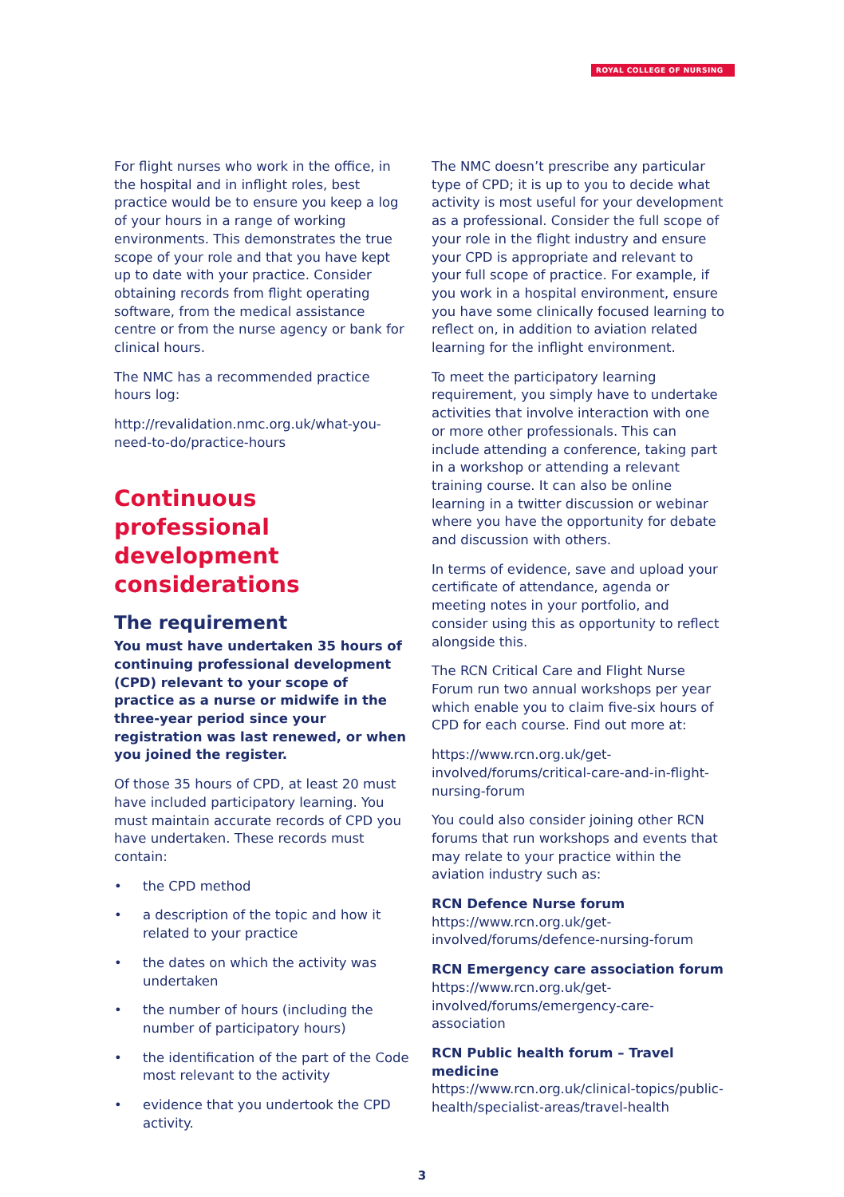ROYAL COLLEGE OF NURSING
For flight nurses who work in the office, in the hospital and in inflight roles, best practice would be to ensure you keep a log of your hours in a range of working environments. This demonstrates the true scope of your role and that you have kept up to date with your practice. Consider obtaining records from flight operating software, from the medical assistance centre or from the nurse agency or bank for clinical hours.
The NMC has a recommended practice hours log:
http://revalidation.nmc.org.uk/what-you-need-to-do/practice-hours
Continuous professional development considerations
The requirement
You must have undertaken 35 hours of continuing professional development (CPD) relevant to your scope of practice as a nurse or midwife in the three-year period since your registration was last renewed, or when you joined the register.
Of those 35 hours of CPD, at least 20 must have included participatory learning. You must maintain accurate records of CPD you have undertaken. These records must contain:
• the CPD method
• a description of the topic and how it related to your practice
• the dates on which the activity was undertaken
• the number of hours (including the number of participatory hours)
• the identification of the part of the Code most relevant to the activity
• evidence that you undertook the CPD activity.
The NMC doesn’t prescribe any particular type of CPD; it is up to you to decide what activity is most useful for your development as a professional. Consider the full scope of your role in the flight industry and ensure your CPD is appropriate and relevant to your full scope of practice. For example, if you work in a hospital environment, ensure you have some clinically focused learning to reflect on, in addition to aviation related learning for the inflight environment.
To meet the participatory learning requirement, you simply have to undertake activities that involve interaction with one or more other professionals. This can include attending a conference, taking part in a workshop or attending a relevant training course. It can also be online learning in a twitter discussion or webinar where you have the opportunity for debate and discussion with others.
In terms of evidence, save and upload your certificate of attendance, agenda or meeting notes in your portfolio, and consider using this as opportunity to reflect alongside this.
The RCN Critical Care and Flight Nurse Forum run two annual workshops per year which enable you to claim five-six hours of CPD for each course. Find out more at:
https://www.rcn.org.uk/get-involved/forums/critical-care-and-in-flight-nursing-forum
You could also consider joining other RCN forums that run workshops and events that may relate to your practice within the aviation industry such as:
RCN Defence Nurse forum
https://www.rcn.org.uk/get-involved/forums/defence-nursing-forum
RCN Emergency care association forum
https://www.rcn.org.uk/get-involved/forums/emergency-care-association
RCN Public health forum – Travel medicine
https://www.rcn.org.uk/clinical-topics/public-health/specialist-areas/travel-health
3